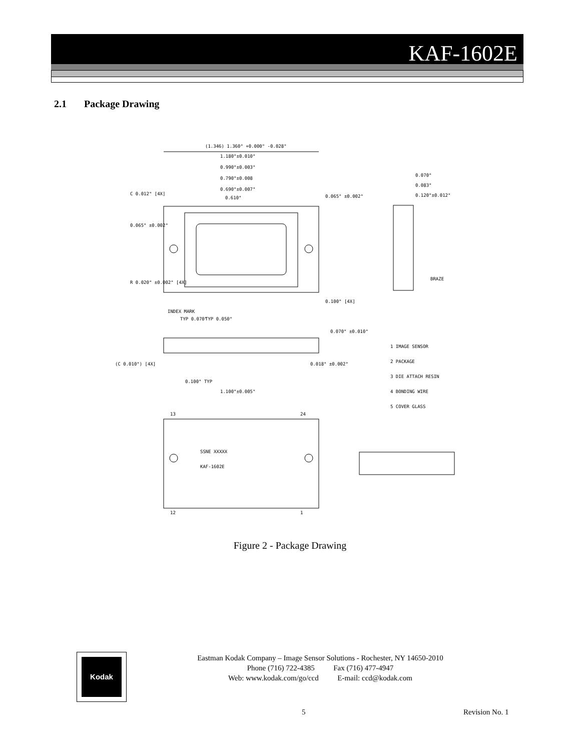KAF-1602E
2.1 Package Drawing
(1.346) 1.360" +0.000" -0.028"
1.180"±0.010"
0.990"±0.003"
0.790"±0.008
0.690"±0.007"
0.610"
C 0.012" [4X]
0.065" ±0.002"
R 0.020" ±0.002" [4X]
INDEX MARK
0.065" ±0.002"
0.100" [4X]
0.070"
0.083"
0.120"±0.012"
BRAZE
TYP 0.070"
TYP 0.050"
0.070" ±0.010"
0.018" ±0.002"
(C 0.010") [4X]
0.100" TYP
1.100"±0.005"
1 IMAGE SENSOR
2 PACKAGE
3 DIE ATTACH RESIN
4 BONDING WIRE
5 COVER GLASS
SSNE XXXXX
KAF-1602E
13
24
12
1
Figure 2 - Package Drawing
Kodak
Eastman Kodak Company – Image Sensor Solutions - Rochester, NY 14650-2010
Phone (716) 722-4385 Fax (716) 477-4947
Web: www.kodak.com/go/ccd E-mail: ccd@kodak.com
5 Revision No. 1